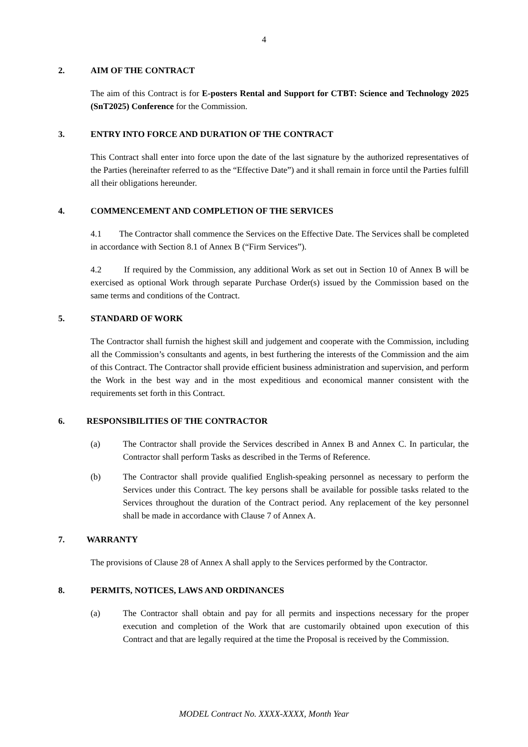4
2. AIM OF THE CONTRACT
The aim of this Contract is for E-posters Rental and Support for CTBT: Science and Technology 2025 (SnT2025) Conference for the Commission.
3. ENTRY INTO FORCE AND DURATION OF THE CONTRACT
This Contract shall enter into force upon the date of the last signature by the authorized representatives of the Parties (hereinafter referred to as the “Effective Date”) and it shall remain in force until the Parties fulfill all their obligations hereunder.
4. COMMENCEMENT AND COMPLETION OF THE SERVICES
4.1 The Contractor shall commence the Services on the Effective Date. The Services shall be completed in accordance with Section 8.1 of Annex B (“Firm Services”).
4.2 If required by the Commission, any additional Work as set out in Section 10 of Annex B will be exercised as optional Work through separate Purchase Order(s) issued by the Commission based on the same terms and conditions of the Contract.
5. STANDARD OF WORK
The Contractor shall furnish the highest skill and judgement and cooperate with the Commission, including all the Commission’s consultants and agents, in best furthering the interests of the Commission and the aim of this Contract. The Contractor shall provide efficient business administration and supervision, and perform the Work in the best way and in the most expeditious and economical manner consistent with the requirements set forth in this Contract.
6. RESPONSIBILITIES OF THE CONTRACTOR
(a) The Contractor shall provide the Services described in Annex B and Annex C. In particular, the Contractor shall perform Tasks as described in the Terms of Reference.
(b) The Contractor shall provide qualified English-speaking personnel as necessary to perform the Services under this Contract. The key persons shall be available for possible tasks related to the Services throughout the duration of the Contract period. Any replacement of the key personnel shall be made in accordance with Clause 7 of Annex A.
7. WARRANTY
The provisions of Clause 28 of Annex A shall apply to the Services performed by the Contractor.
8. PERMITS, NOTICES, LAWS AND ORDINANCES
(a) The Contractor shall obtain and pay for all permits and inspections necessary for the proper execution and completion of the Work that are customarily obtained upon execution of this Contract and that are legally required at the time the Proposal is received by the Commission.
MODEL Contract No. XXXX-XXXX, Month Year